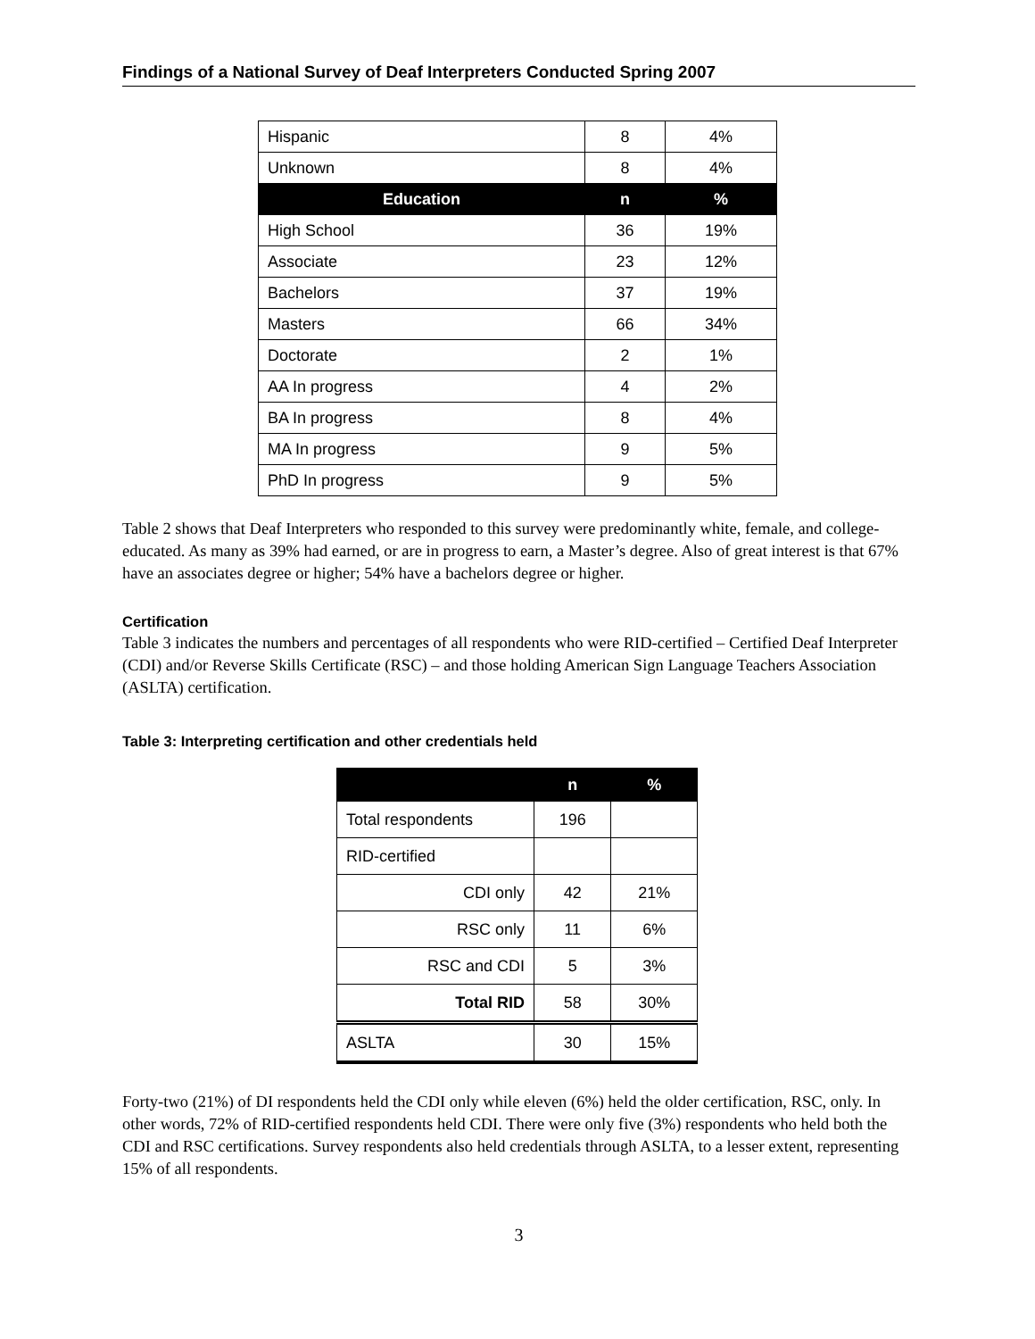Findings of a National Survey of Deaf Interpreters Conducted Spring 2007
| Hispanic | 8 | 4% |
| Unknown | 8 | 4% |
| Education | n | % |
| High School | 36 | 19% |
| Associate | 23 | 12% |
| Bachelors | 37 | 19% |
| Masters | 66 | 34% |
| Doctorate | 2 | 1% |
| AA In progress | 4 | 2% |
| BA In progress | 8 | 4% |
| MA In progress | 9 | 5% |
| PhD In progress | 9 | 5% |
Table 2 shows that Deaf Interpreters who responded to this survey were predominantly white, female, and college-educated. As many as 39% had earned, or are in progress to earn, a Master’s degree. Also of great interest is that 67% have an associates degree or higher; 54% have a bachelors degree or higher.
Certification
Table 3 indicates the numbers and percentages of all respondents who were RID-certified – Certified Deaf Interpreter (CDI) and/or Reverse Skills Certificate (RSC) – and those holding American Sign Language Teachers Association (ASLTA) certification.
Table 3: Interpreting certification and other credentials held
| | n | % |
| --- | --- | --- |
| Total respondents | 196 | |
| RID-certified | | |
| CDI only | 42 | 21% |
| RSC only | 11 | 6% |
| RSC and CDI | 5 | 3% |
| Total RID | 58 | 30% |
| ASLTA | 30 | 15% |
Forty-two (21%) of DI respondents held the CDI only while eleven (6%) held the older certification, RSC, only. In other words, 72% of RID-certified respondents held CDI. There were only five (3%) respondents who held both the CDI and RSC certifications. Survey respondents also held credentials through ASLTA, to a lesser extent, representing 15% of all respondents.
3